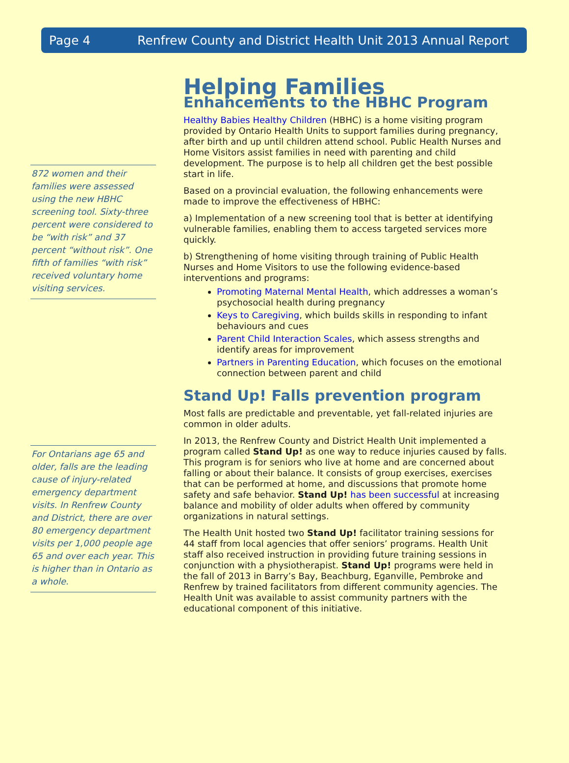Page 4 Renfrew County and District Health Unit 2013 Annual Report
872 women and their families were assessed using the new HBHC screening tool. Sixty-three percent were considered to be “with risk” and 37 percent “without risk”. One fifth of families “with risk” received voluntary home visiting services.
For Ontarians age 65 and older, falls are the leading cause of injury-related emergency department visits. In Renfrew County and District, there are over 80 emergency department visits per 1,000 people age 65 and over each year. This is higher than in Ontario as a whole.
Helping Families
Enhancements to the HBHC Program
Healthy Babies Healthy Children (HBHC) is a home visiting program provided by Ontario Health Units to support families during pregnancy, after birth and up until children attend school. Public Health Nurses and Home Visitors assist families in need with parenting and child development. The purpose is to help all children get the best possible start in life.
Based on a provincial evaluation, the following enhancements were made to improve the effectiveness of HBHC:
a) Implementation of a new screening tool that is better at identifying vulnerable families, enabling them to access targeted services more quickly.
b) Strengthening of home visiting through training of Public Health Nurses and Home Visitors to use the following evidence-based interventions and programs:
Promoting Maternal Mental Health, which addresses a woman’s psychosocial health during pregnancy
Keys to Caregiving, which builds skills in responding to infant behaviours and cues
Parent Child Interaction Scales, which assess strengths and identify areas for improvement
Partners in Parenting Education, which focuses on the emotional connection between parent and child
Stand Up! Falls prevention program
Most falls are predictable and preventable, yet fall-related injuries are common in older adults.
In 2013, the Renfrew County and District Health Unit implemented a program called Stand Up! as one way to reduce injuries caused by falls. This program is for seniors who live at home and are concerned about falling or about their balance. It consists of group exercises, exercises that can be performed at home, and discussions that promote home safety and safe behavior. Stand Up! has been successful at increasing balance and mobility of older adults when offered by community organizations in natural settings.
The Health Unit hosted two Stand Up! facilitator training sessions for 44 staff from local agencies that offer seniors’ programs. Health Unit staff also received instruction in providing future training sessions in conjunction with a physiotherapist. Stand Up! programs were held in the fall of 2013 in Barry’s Bay, Beachburg, Eganville, Pembroke and Renfrew by trained facilitators from different community agencies. The Health Unit was available to assist community partners with the educational component of this initiative.